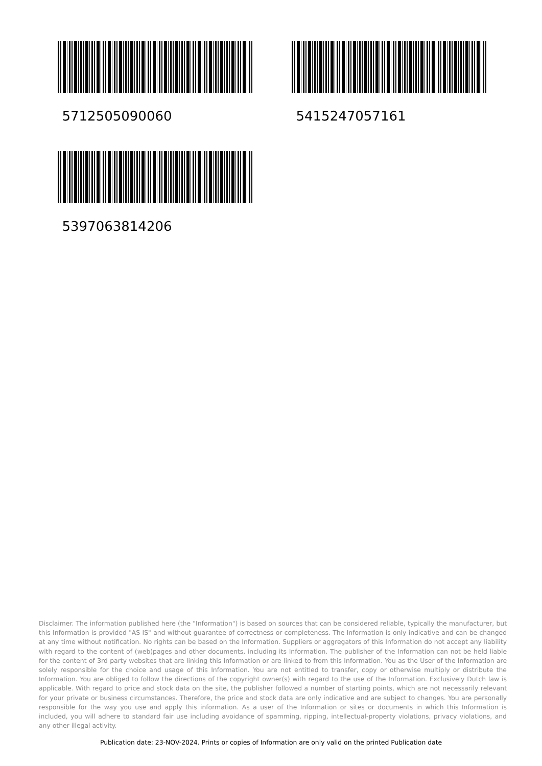5712505090060
5415247057161
5397063814206
Disclaimer. The information published here (the "Information") is based on sources that can be considered reliable, typically the manufacturer, but this Information is provided "AS IS" and without guarantee of correctness or completeness. The Information is only indicative and can be changed at any time without notification. No rights can be based on the Information. Suppliers or aggregators of this Information do not accept any liability with regard to the content of (web)pages and other documents, including its Information. The publisher of the Information can not be held liable for the content of 3rd party websites that are linking this Information or are linked to from this Information. You as the User of the Information are solely responsible for the choice and usage of this Information. You are not entitled to transfer, copy or otherwise multiply or distribute the Information. You are obliged to follow the directions of the copyright owner(s) with regard to the use of the Information. Exclusively Dutch law is applicable. With regard to price and stock data on the site, the publisher followed a number of starting points, which are not necessarily relevant for your private or business circumstances. Therefore, the price and stock data are only indicative and are subject to changes. You are personally responsible for the way you use and apply this information. As a user of the Information or sites or documents in which this Information is included, you will adhere to standard fair use including avoidance of spamming, ripping, intellectual-property violations, privacy violations, and any other illegal activity.
Publication date: 23-NOV-2024. Prints or copies of Information are only valid on the printed Publication date